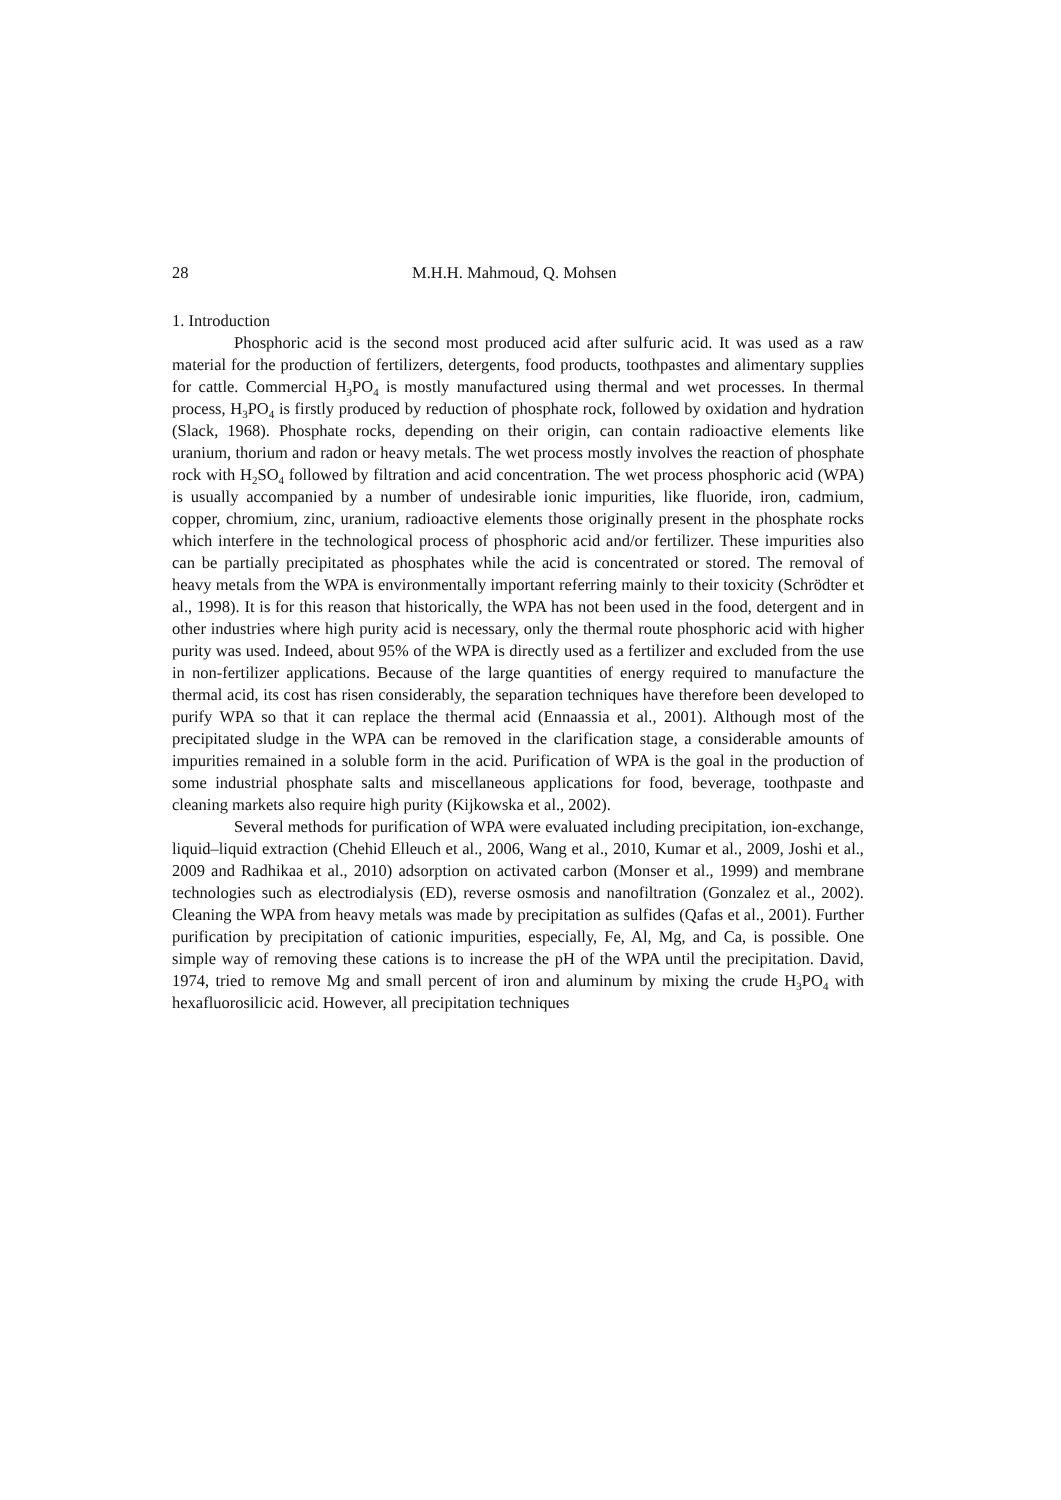28 M.H.H. Mahmoud, Q. Mohsen
1. Introduction
Phosphoric acid is the second most produced acid after sulfuric acid. It was used as a raw material for the production of fertilizers, detergents, food products, toothpastes and alimentary supplies for cattle. Commercial H<sub>3</sub>PO<sub>4</sub> is mostly manufactured using thermal and wet processes. In thermal process, H<sub>3</sub>PO<sub>4</sub> is firstly produced by reduction of phosphate rock, followed by oxidation and hydration (Slack, 1968). Phosphate rocks, depending on their origin, can contain radioactive elements like uranium, thorium and radon or heavy metals. The wet process mostly involves the reaction of phosphate rock with H<sub>2</sub>SO<sub>4</sub> followed by filtration and acid concentration. The wet process phosphoric acid (WPA) is usually accompanied by a number of undesirable ionic impurities, like fluoride, iron, cadmium, copper, chromium, zinc, uranium, radioactive elements those originally present in the phosphate rocks which interfere in the technological process of phosphoric acid and/or fertilizer. These impurities also can be partially precipitated as phosphates while the acid is concentrated or stored. The removal of heavy metals from the WPA is environmentally important referring mainly to their toxicity (Schrödter et al., 1998). It is for this reason that historically, the WPA has not been used in the food, detergent and in other industries where high purity acid is necessary, only the thermal route phosphoric acid with higher purity was used. Indeed, about 95% of the WPA is directly used as a fertilizer and excluded from the use in non-fertilizer applications. Because of the large quantities of energy required to manufacture the thermal acid, its cost has risen considerably, the separation techniques have therefore been developed to purify WPA so that it can replace the thermal acid (Ennaassia et al., 2001). Although most of the precipitated sludge in the WPA can be removed in the clarification stage, a considerable amounts of impurities remained in a soluble form in the acid. Purification of WPA is the goal in the production of some industrial phosphate salts and miscellaneous applications for food, beverage, toothpaste and cleaning markets also require high purity (Kijkowska et al., 2002).
Several methods for purification of WPA were evaluated including precipitation, ion-exchange, liquid–liquid extraction (Chehid Elleuch et al., 2006, Wang et al., 2010, Kumar et al., 2009, Joshi et al., 2009 and Radhikaa et al., 2010) adsorption on activated carbon (Monser et al., 1999) and membrane technologies such as electrodialysis (ED), reverse osmosis and nanofiltration (Gonzalez et al., 2002). Cleaning the WPA from heavy metals was made by precipitation as sulfides (Qafas et al., 2001). Further purification by precipitation of cationic impurities, especially, Fe, Al, Mg, and Ca, is possible. One simple way of removing these cations is to increase the pH of the WPA until the precipitation. David, 1974, tried to remove Mg and small percent of iron and aluminum by mixing the crude H<sub>3</sub>PO<sub>4</sub> with hexafluorosilicic acid. However, all precipitation techniques